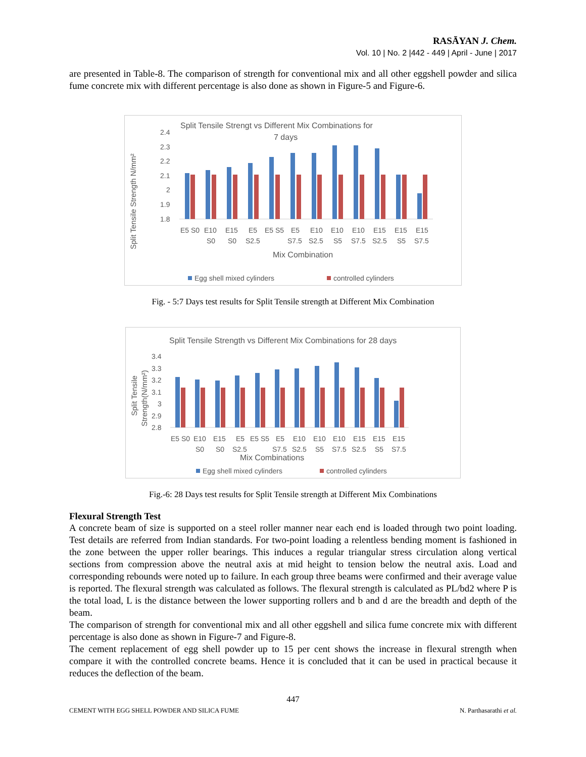RASĀYAN J. Chem.
Vol. 10 | No. 2 |442 - 449 | April - June | 2017
are presented in Table-8. The comparison of strength for conventional mix and all other eggshell powder and silica fume concrete mix with different percentage is also done as shown in Figure-5 and Figure-6.
Split Tensile Strengt vs Different Mix Combinations for
7 days
Split Tensile Strength N/mm²
2.4
2.3
2.2
2.1
2
1.9
1.8
E5 S0
E10
E15
E5
E5 S5
E5
E10
E10
E10
E15
E15
E15
S0
S0
S2.5
S7.5
S2.5
S5
S7.5
S2.5
S5
S7.5
Mix Combination
Egg shell mixed cylinders
controlled cylinders
Fig. - 5:7 Days test results for Split Tensile strength at Different Mix Combination
Split Tensile Strength vs Different Mix Combinations for 28 days
Split Tensile
Strength(N/mm²)
3.4
3.3
3.2
3.1
3
2.9
2.8
E5 S0
E10
E15
E5
E5 S5
E5
E10
E10
E10
E15
E15
E15
S0
S0
S2.5
S7.5
S2.5
S5
S7.5
S2.5
S5
S7.5
Mix Combinations
Egg shell mixed cylinders
controlled cylinders
Fig.-6: 28 Days test results for Split Tensile strength at Different Mix Combinations
Flexural Strength Test
A concrete beam of size is supported on a steel roller manner near each end is loaded through two point loading. Test details are referred from Indian standards. For two-point loading a relentless bending moment is fashioned in the zone between the upper roller bearings. This induces a regular triangular stress circulation along vertical sections from compression above the neutral axis at mid height to tension below the neutral axis. Load and corresponding rebounds were noted up to failure. In each group three beams were confirmed and their average value is reported. The flexural strength was calculated as follows. The flexural strength is calculated as PL/bd2 where P is the total load, L is the distance between the lower supporting rollers and b and d are the breadth and depth of the beam.
The comparison of strength for conventional mix and all other eggshell and silica fume concrete mix with different percentage is also done as shown in Figure-7 and Figure-8.
The cement replacement of egg shell powder up to 15 per cent shows the increase in flexural strength when compare it with the controlled concrete beams. Hence it is concluded that it can be used in practical because it reduces the deflection of the beam.
447
CEMENT WITH EGG SHELL POWDER AND SILICA FUME N. Parthasarathi et al.